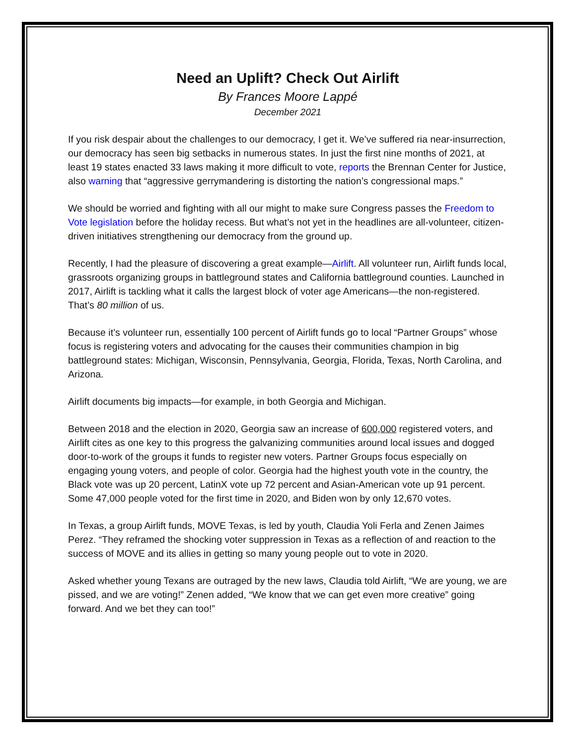Need an Uplift? Check Out Airlift
By Frances Moore Lappé
December 2021
If you risk despair about the challenges to our democracy, I get it. We’ve suffered ria near-insurrection, our democracy has seen big setbacks in numerous states. In just the first nine months of 2021, at least 19 states enacted 33 laws making it more difficult to vote, reports the Brennan Center for Justice, also warning that “aggressive gerrymandering is distorting the nation’s congressional maps.”
We should be worried and fighting with all our might to make sure Congress passes the Freedom to Vote legislation before the holiday recess. But what’s not yet in the headlines are all-volunteer, citizen-driven initiatives strengthening our democracy from the ground up.
Recently, I had the pleasure of discovering a great example—Airlift. All volunteer run, Airlift funds local, grassroots organizing groups in battleground states and California battleground counties. Launched in 2017, Airlift is tackling what it calls the largest block of voter age Americans—the non-registered. That’s 80 million of us.
Because it’s volunteer run, essentially 100 percent of Airlift funds go to local “Partner Groups” whose focus is registering voters and advocating for the causes their communities champion in big battleground states: Michigan, Wisconsin, Pennsylvania, Georgia, Florida, Texas, North Carolina, and Arizona.
Airlift documents big impacts—for example, in both Georgia and Michigan.
Between 2018 and the election in 2020, Georgia saw an increase of 600,000 registered voters, and Airlift cites as one key to this progress the galvanizing communities around local issues and dogged door-to-work of the groups it funds to register new voters. Partner Groups focus especially on engaging young voters, and people of color. Georgia had the highest youth vote in the country, the Black vote was up 20 percent, LatinX vote up 72 percent and Asian-American vote up 91 percent. Some 47,000 people voted for the first time in 2020, and Biden won by only 12,670 votes.
In Texas, a group Airlift funds, MOVE Texas, is led by youth, Claudia Yoli Ferla and Zenen Jaimes Perez. “They reframed the shocking voter suppression in Texas as a reflection of and reaction to the success of MOVE and its allies in getting so many young people out to vote in 2020.
Asked whether young Texans are outraged by the new laws, Claudia told Airlift, “We are young, we are pissed, and we are voting!” Zenen added, “We know that we can get even more creative” going forward. And we bet they can too!”